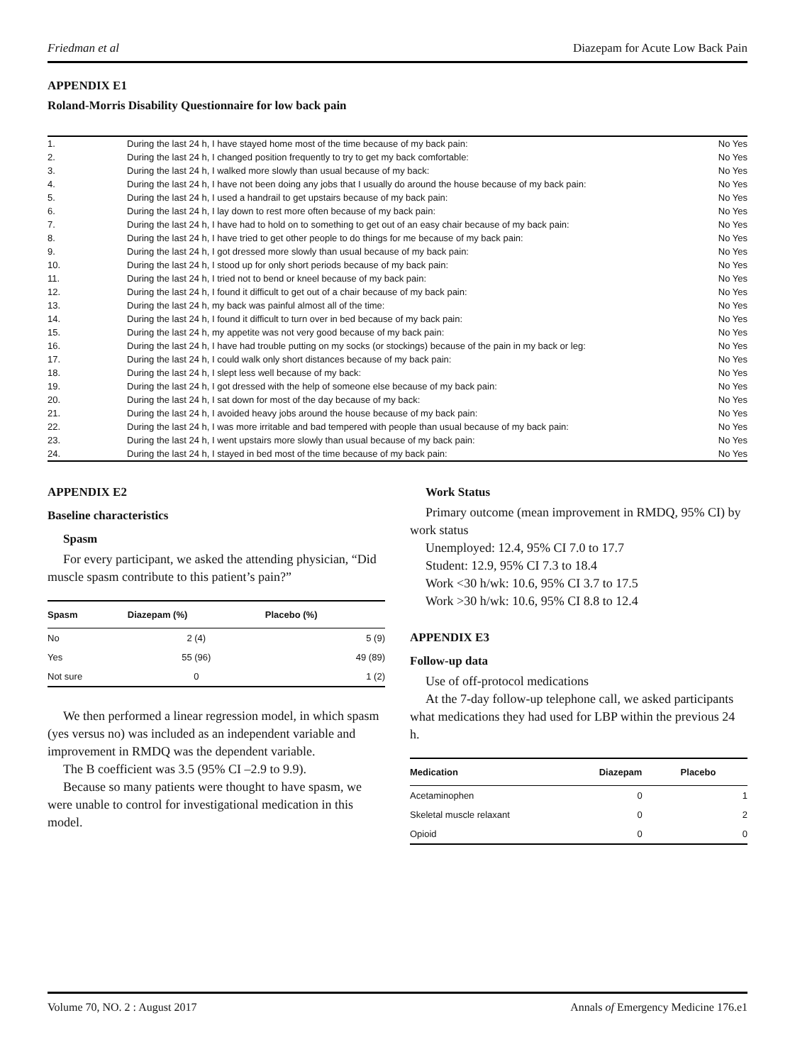Friedman et al Diazepam for Acute Low Back Pain
APPENDIX E1
Roland-Morris Disability Questionnaire for low back pain
| 1. | During the last 24 h, I have stayed home most of the time because of my back pain: | No Yes |
| 2. | During the last 24 h, I changed position frequently to try to get my back comfortable: | No Yes |
| 3. | During the last 24 h, I walked more slowly than usual because of my back: | No Yes |
| 4. | During the last 24 h, I have not been doing any jobs that I usually do around the house because of my back pain: | No Yes |
| 5. | During the last 24 h, I used a handrail to get upstairs because of my back pain: | No Yes |
| 6. | During the last 24 h, I lay down to rest more often because of my back pain: | No Yes |
| 7. | During the last 24 h, I have had to hold on to something to get out of an easy chair because of my back pain: | No Yes |
| 8. | During the last 24 h, I have tried to get other people to do things for me because of my back pain: | No Yes |
| 9. | During the last 24 h, I got dressed more slowly than usual because of my back pain: | No Yes |
| 10. | During the last 24 h, I stood up for only short periods because of my back pain: | No Yes |
| 11. | During the last 24 h, I tried not to bend or kneel because of my back pain: | No Yes |
| 12. | During the last 24 h, I found it difficult to get out of a chair because of my back pain: | No Yes |
| 13. | During the last 24 h, my back was painful almost all of the time: | No Yes |
| 14. | During the last 24 h, I found it difficult to turn over in bed because of my back pain: | No Yes |
| 15. | During the last 24 h, my appetite was not very good because of my back pain: | No Yes |
| 16. | During the last 24 h, I have had trouble putting on my socks (or stockings) because of the pain in my back or leg: | No Yes |
| 17. | During the last 24 h, I could walk only short distances because of my back pain: | No Yes |
| 18. | During the last 24 h, I slept less well because of my back: | No Yes |
| 19. | During the last 24 h, I got dressed with the help of someone else because of my back pain: | No Yes |
| 20. | During the last 24 h, I sat down for most of the day because of my back: | No Yes |
| 21. | During the last 24 h, I avoided heavy jobs around the house because of my back pain: | No Yes |
| 22. | During the last 24 h, I was more irritable and bad tempered with people than usual because of my back pain: | No Yes |
| 23. | During the last 24 h, I went upstairs more slowly than usual because of my back pain: | No Yes |
| 24. | During the last 24 h, I stayed in bed most of the time because of my back pain: | No Yes |
APPENDIX E2
Baseline characteristics
Spasm
For every participant, we asked the attending physician, “Did muscle spasm contribute to this patient’s pain?”
| Spasm | Diazepam (%) | Placebo (%) |
| --- | --- | --- |
| No | 2 (4) | 5 (9) |
| Yes | 55 (96) | 49 (89) |
| Not sure | 0 | 1 (2) |
We then performed a linear regression model, in which spasm (yes versus no) was included as an independent variable and improvement in RMDQ was the dependent variable.
The B coefficient was 3.5 (95% CI –2.9 to 9.9).
Because so many patients were thought to have spasm, we were unable to control for investigational medication in this model.
Work Status
Primary outcome (mean improvement in RMDQ, 95% CI) by work status
Unemployed: 12.4, 95% CI 7.0 to 17.7
Student: 12.9, 95% CI 7.3 to 18.4
Work <30 h/wk: 10.6, 95% CI 3.7 to 17.5
Work >30 h/wk: 10.6, 95% CI 8.8 to 12.4
APPENDIX E3
Follow-up data
Use of off-protocol medications
At the 7-day follow-up telephone call, we asked participants what medications they had used for LBP within the previous 24 h.
| Medication | Diazepam | Placebo |
| --- | --- | --- |
| Acetaminophen | 0 | 1 |
| Skeletal muscle relaxant | 0 | 2 |
| Opioid | 0 | 0 |
Volume 70, NO. 2 : August 2017 Annals of Emergency Medicine 176.e1